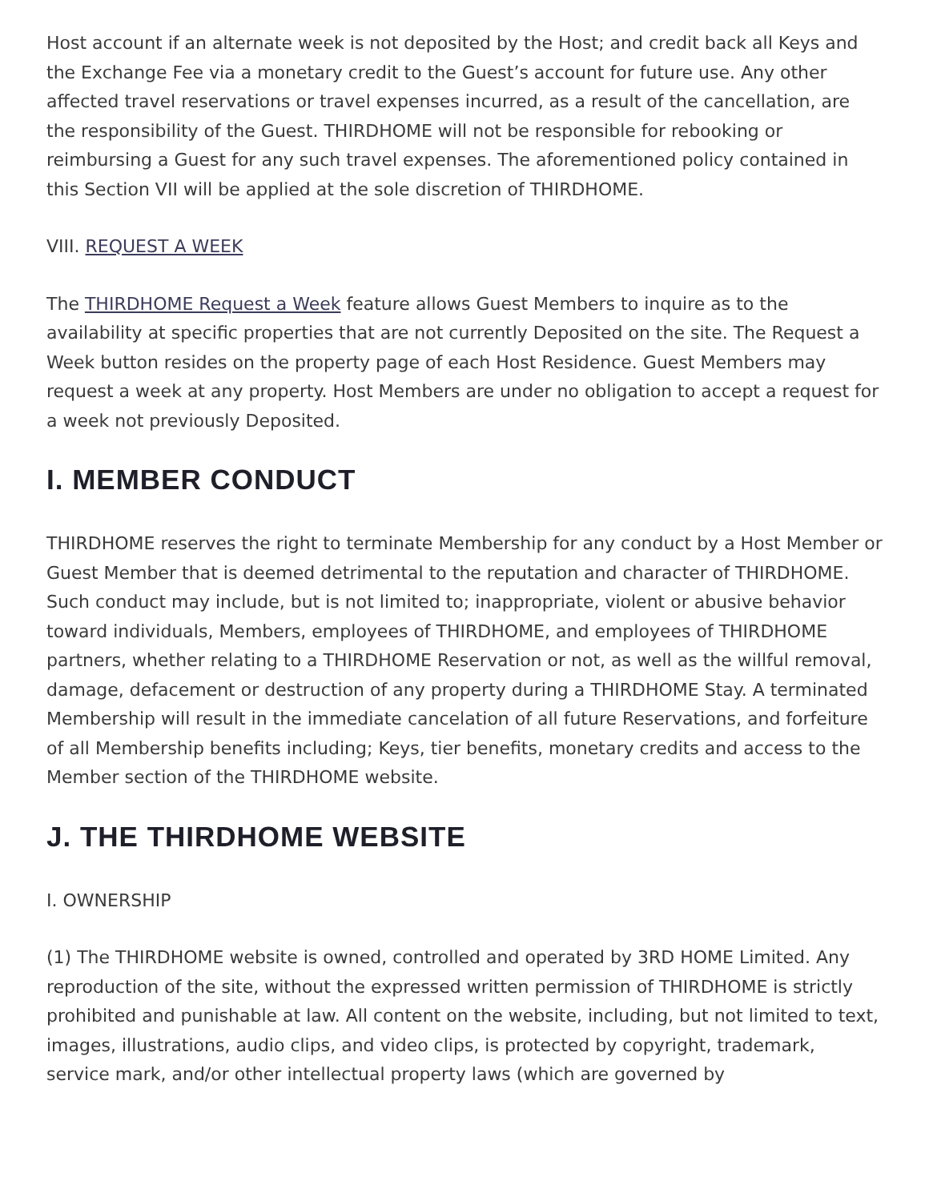Host account if an alternate week is not deposited by the Host; and credit back all Keys and the Exchange Fee via a monetary credit to the Guest’s account for future use. Any other affected travel reservations or travel expenses incurred, as a result of the cancellation, are the responsibility of the Guest. THIRDHOME will not be responsible for rebooking or reimbursing a Guest for any such travel expenses. The aforementioned policy contained in this Section VII will be applied at the sole discretion of THIRDHOME.
VIII. REQUEST A WEEK
The THIRDHOME Request a Week feature allows Guest Members to inquire as to the availability at specific properties that are not currently Deposited on the site. The Request a Week button resides on the property page of each Host Residence. Guest Members may request a week at any property. Host Members are under no obligation to accept a request for a week not previously Deposited.
I. MEMBER CONDUCT
THIRDHOME reserves the right to terminate Membership for any conduct by a Host Member or Guest Member that is deemed detrimental to the reputation and character of THIRDHOME. Such conduct may include, but is not limited to; inappropriate, violent or abusive behavior toward individuals, Members, employees of THIRDHOME, and employees of THIRDHOME partners, whether relating to a THIRDHOME Reservation or not, as well as the willful removal, damage, defacement or destruction of any property during a THIRDHOME Stay. A terminated Membership will result in the immediate cancelation of all future Reservations, and forfeiture of all Membership benefits including; Keys, tier benefits, monetary credits and access to the Member section of the THIRDHOME website.
J. THE THIRDHOME WEBSITE
I. OWNERSHIP
(1) The THIRDHOME website is owned, controlled and operated by 3RD HOME Limited. Any reproduction of the site, without the expressed written permission of THIRDHOME is strictly prohibited and punishable at law. All content on the website, including, but not limited to text, images, illustrations, audio clips, and video clips, is protected by copyright, trademark, service mark, and/or other intellectual property laws (which are governed by